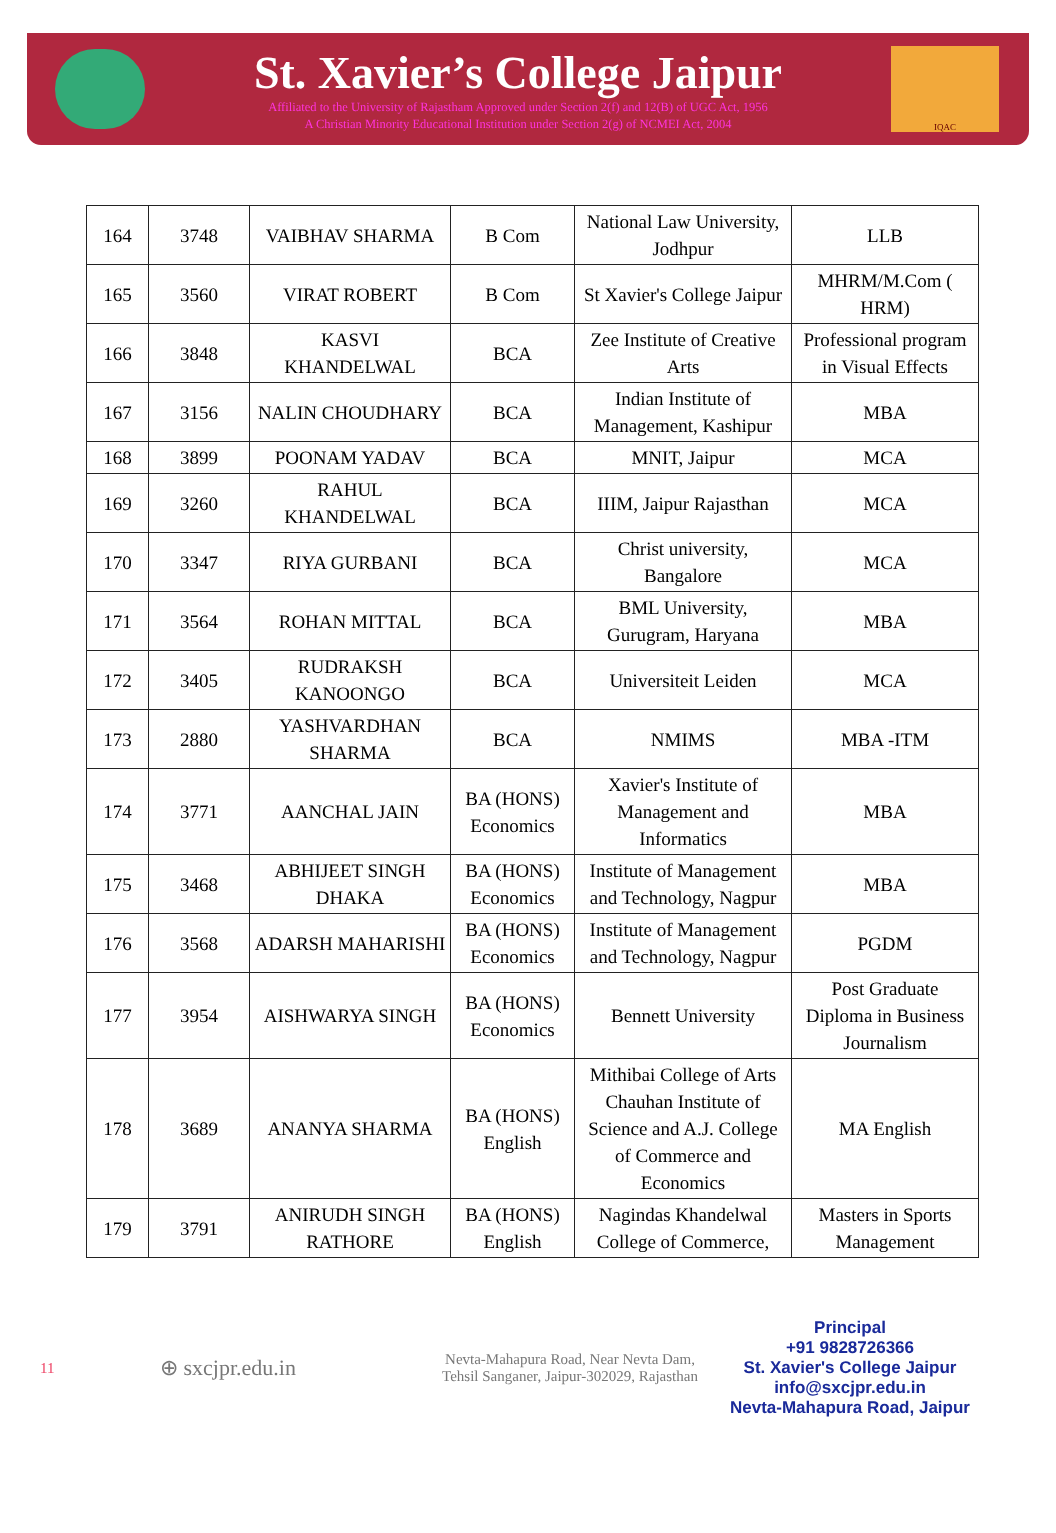St. Xavier’s College Jaipur
Affiliated to the University of Rajastham Approved under Section 2(f) and 12(B) of UGC Act, 1956
A Christian Minority Educational Institution under Section 2(g) of NCMEI Act, 2004
IQAC
| 164 | 3748 | VAIBHAV SHARMA | B Com | National Law University, Jodhpur | LLB |
| 165 | 3560 | VIRAT ROBERT | B Com | St Xavier's College Jaipur | MHRM/M.Com ( HRM) |
| 166 | 3848 | KASVI KHANDELWAL | BCA | Zee Institute of Creative Arts | Professional program in Visual Effects |
| 167 | 3156 | NALIN CHOUDHARY | BCA | Indian Institute of Management, Kashipur | MBA |
| 168 | 3899 | POONAM YADAV | BCA | MNIT, Jaipur | MCA |
| 169 | 3260 | RAHUL KHANDELWAL | BCA | IIIM, Jaipur Rajasthan | MCA |
| 170 | 3347 | RIYA GURBANI | BCA | Christ university, Bangalore | MCA |
| 171 | 3564 | ROHAN MITTAL | BCA | BML University, Gurugram, Haryana | MBA |
| 172 | 3405 | RUDRAKSH KANOONGO | BCA | Universiteit Leiden | MCA |
| 173 | 2880 | YASHVARDHAN SHARMA | BCA | NMIMS | MBA -ITM |
| 174 | 3771 | AANCHAL JAIN | BA (HONS) Economics | Xavier's Institute of Management and Informatics | MBA |
| 175 | 3468 | ABHIJEET SINGH DHAKA | BA (HONS) Economics | Institute of Management and Technology, Nagpur | MBA |
| 176 | 3568 | ADARSH MAHARISHI | BA (HONS) Economics | Institute of Management and Technology, Nagpur | PGDM |
| 177 | 3954 | AISHWARYA SINGH | BA (HONS) Economics | Bennett University | Post Graduate Diploma in Business Journalism |
| 178 | 3689 | ANANYA SHARMA | BA (HONS) English | Mithibai College of Arts Chauhan Institute of Science and A.J. College of Commerce and Economics | MA English |
| 179 | 3791 | ANIRUDH SINGH RATHORE | BA (HONS) English | Nagindas Khandelwal College of Commerce, | Masters in Sports Management |
11
⊕ sxcjpr.edu.in
Nevta-Mahapura Road, Near Nevta Dam,
Tehsil Sanganer, Jaipur-302029, Rajasthan
Principal
+91 9828726366
St. Xavier's College Jaipur
info@sxcjpr.edu.in
Nevta-Mahapura Road, Jaipur